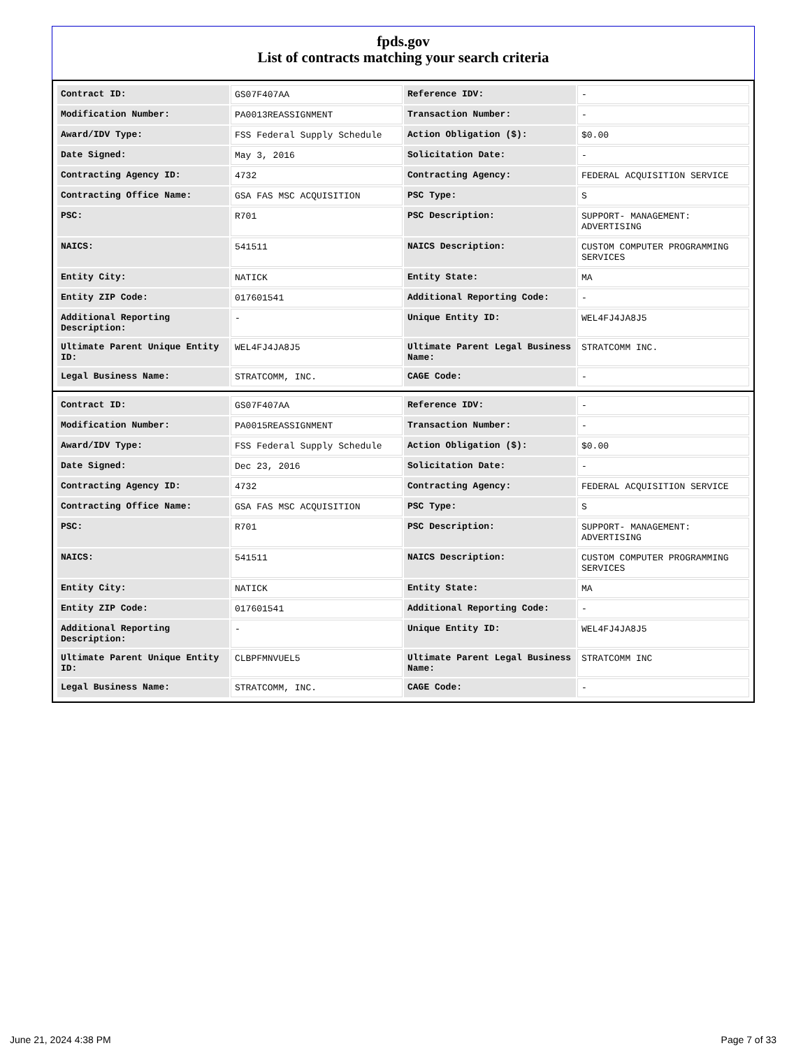fpds.gov
List of contracts matching your search criteria
| Contract ID: | GS07F407AA | Reference IDV: | - |
| Modification Number: | PA0013REASSIGNMENT | Transaction Number: | - |
| Award/IDV Type: | FSS Federal Supply Schedule | Action Obligation ($): | $0.00 |
| Date Signed: | May 3, 2016 | Solicitation Date: | - |
| Contracting Agency ID: | 4732 | Contracting Agency: | FEDERAL ACQUISITION SERVICE |
| Contracting Office Name: | GSA FAS MSC ACQUISITION | PSC Type: | S |
| PSC: | R701 | PSC Description: | SUPPORT- MANAGEMENT: ADVERTISING |
| NAICS: | 541511 | NAICS Description: | CUSTOM COMPUTER PROGRAMMING SERVICES |
| Entity City: | NATICK | Entity State: | MA |
| Entity ZIP Code: | 017601541 | Additional Reporting Code: | - |
| Additional Reporting Description: | - | Unique Entity ID: | WEL4FJ4JA8J5 |
| Ultimate Parent Unique Entity ID: | WEL4FJ4JA8J5 | Ultimate Parent Legal Business Name: | STRATCOMM INC. |
| Legal Business Name: | STRATCOMM, INC. | CAGE Code: | - |
| Contract ID: | GS07F407AA | Reference IDV: | - |
| Modification Number: | PA0015REASSIGNMENT | Transaction Number: | - |
| Award/IDV Type: | FSS Federal Supply Schedule | Action Obligation ($): | $0.00 |
| Date Signed: | Dec 23, 2016 | Solicitation Date: | - |
| Contracting Agency ID: | 4732 | Contracting Agency: | FEDERAL ACQUISITION SERVICE |
| Contracting Office Name: | GSA FAS MSC ACQUISITION | PSC Type: | S |
| PSC: | R701 | PSC Description: | SUPPORT- MANAGEMENT: ADVERTISING |
| NAICS: | 541511 | NAICS Description: | CUSTOM COMPUTER PROGRAMMING SERVICES |
| Entity City: | NATICK | Entity State: | MA |
| Entity ZIP Code: | 017601541 | Additional Reporting Code: | - |
| Additional Reporting Description: | - | Unique Entity ID: | WEL4FJ4JA8J5 |
| Ultimate Parent Unique Entity ID: | CLBPFMNVUEL5 | Ultimate Parent Legal Business Name: | STRATCOMM INC |
| Legal Business Name: | STRATCOMM, INC. | CAGE Code: | - |
June 21, 2024 4:38 PM Page 7 of 33